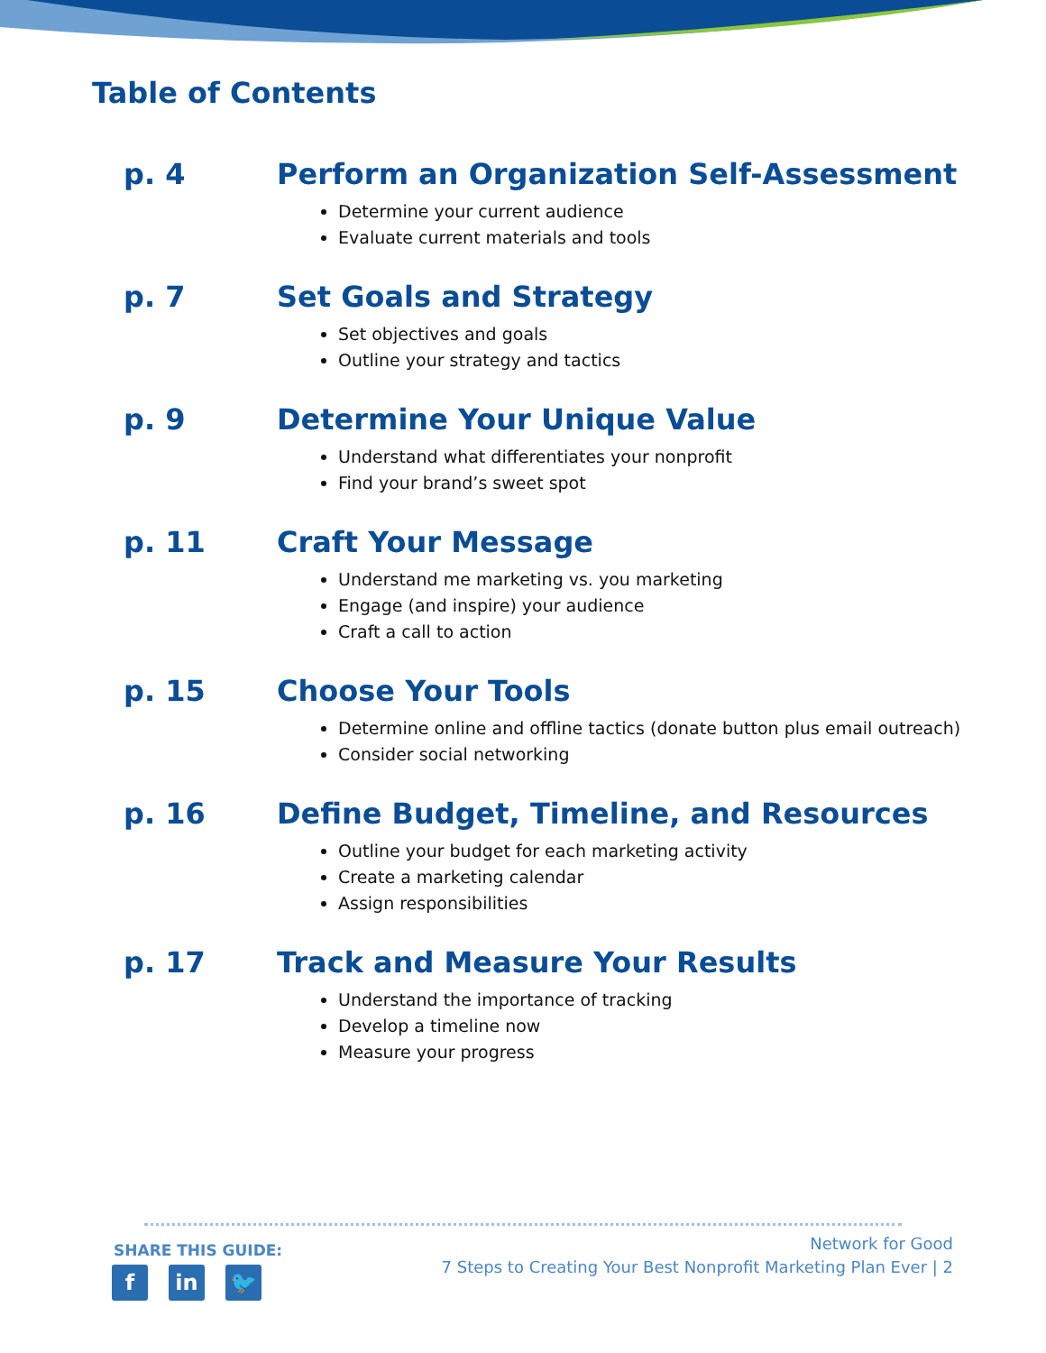Table of Contents
p. 4 Perform an Organization Self-Assessment
Determine your current audience
Evaluate current materials and tools
p. 7 Set Goals and Strategy
Set objectives and goals
Outline your strategy and tactics
p. 9 Determine Your Unique Value
Understand what differentiates your nonprofit
Find your brand’s sweet spot
p. 11 Craft Your Message
Understand me marketing vs. you marketing
Engage (and inspire) your audience
Craft a call to action
p. 15 Choose Your Tools
Determine online and offline tactics (donate button plus email outreach)
Consider social networking
p. 16 Define Budget, Timeline, and Resources
Outline your budget for each marketing activity
Create a marketing calendar
Assign responsibilities
p. 17 Track and Measure Your Results
Understand the importance of tracking
Develop a timeline now
Measure your progress
SHARE THIS GUIDE:
fin 🐦
Network for Good
7 Steps to Creating Your Best Nonprofit Marketing Plan Ever | 2